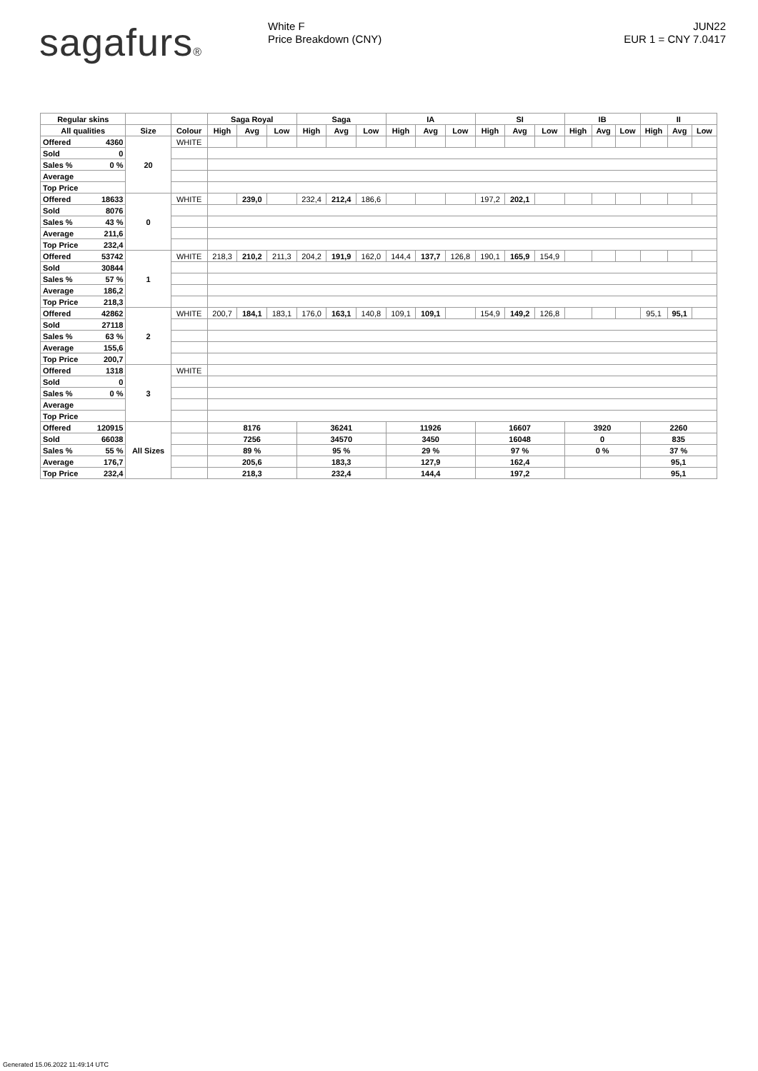sagafurs®
White F
Price Breakdown (CNY)
JUN22
EUR 1 = CNY 7.0417
| Regular skins | | | | Saga Royal | | | Saga | | | IA | | | SI | | | IB | | | II | | |
| --- | --- | --- | --- | --- | --- | --- | --- | --- | --- | --- | --- | --- | --- | --- | --- | --- | --- | --- | --- | --- | --- |
| All qualities | | Size | Colour | High | Avg | Low | High | Avg | Low | High | Avg | Low | High | Avg | Low | High | Avg | Low | High | Avg | Low |
| Offered | 4360 | 20 | WHITE | | | | | | | | | | | | | | | | | | |
| Sold | 0 | | | | | | | | | | | | | | | | | | | | |
| Sales % | 0 % | | | | | | | | | | | | | | | | | | | | |
| Average | | | | | | | | | | | | | | | | | | | | | |
| Top Price | | | | | | | | | | | | | | | | | | | | | |
| Offered | 18633 | 0 | WHITE | | 239,0 | | 232,4 | 212,4 | 186,6 | | | | 197,2 | 202,1 | | | | | | | |
| Sold | 8076 | | | | | | | | | | | | | | | | | | | | |
| Sales % | 43 % | | | | | | | | | | | | | | | | | | | | |
| Average | 211,6 | | | | | | | | | | | | | | | | | | | | |
| Top Price | 232,4 | | | | | | | | | | | | | | | | | | | | |
| Offered | 53742 | 1 | WHITE | 218,3 | 210,2 | 211,3 | 204,2 | 191,9 | 162,0 | 144,4 | 137,7 | 126,8 | 190,1 | 165,9 | 154,9 | | | | | | |
| Sold | 30844 | | | | | | | | | | | | | | | | | | | | |
| Sales % | 57 % | | | | | | | | | | | | | | | | | | | | |
| Average | 186,2 | | | | | | | | | | | | | | | | | | | | |
| Top Price | 218,3 | | | | | | | | | | | | | | | | | | | | |
| Offered | 42862 | 2 | WHITE | 200,7 | 184,1 | 183,1 | 176,0 | 163,1 | 140,8 | 109,1 | 109,1 | | 154,9 | 149,2 | 126,8 | | | | 95,1 | 95,1 | |
| Sold | 27118 | | | | | | | | | | | | | | | | | | | | |
| Sales % | 63 % | | | | | | | | | | | | | | | | | | | | |
| Average | 155,6 | | | | | | | | | | | | | | | | | | | | |
| Top Price | 200,7 | | | | | | | | | | | | | | | | | | | | |
| Offered | 1318 | 3 | WHITE | | | | | | | | | | | | | | | | | | |
| Sold | 0 | | | | | | | | | | | | | | | | | | | | |
| Sales % | 0 % | | | | | | | | | | | | | | | | | | | | |
| Average | | | | | | | | | | | | | | | | | | | | | |
| Top Price | | | | | | | | | | | | | | | | | | | | | |
| Offered | 120915 | All Sizes | | 8176 | | | 36241 | | | 11926 | | | 16607 | | | 3920 | | | 2260 | | |
| Sold | 66038 | | | 7256 | | | 34570 | | | 3450 | | | 16048 | | | 0 | | | 835 | | |
| Sales % | 55 % | | | 89 % | | | 95 % | | | 29 % | | | 97 % | | | 0 % | | | 37 % | | |
| Average | 176,7 | | | 205,6 | | | 183,3 | | | 127,9 | | | 162,4 | | | | | | 95,1 | | |
| Top Price | 232,4 | | | 218,3 | | | 232,4 | | | 144,4 | | | 197,2 | | | | | | 95,1 | | |
Generated 15.06.2022 11:49:14 UTC